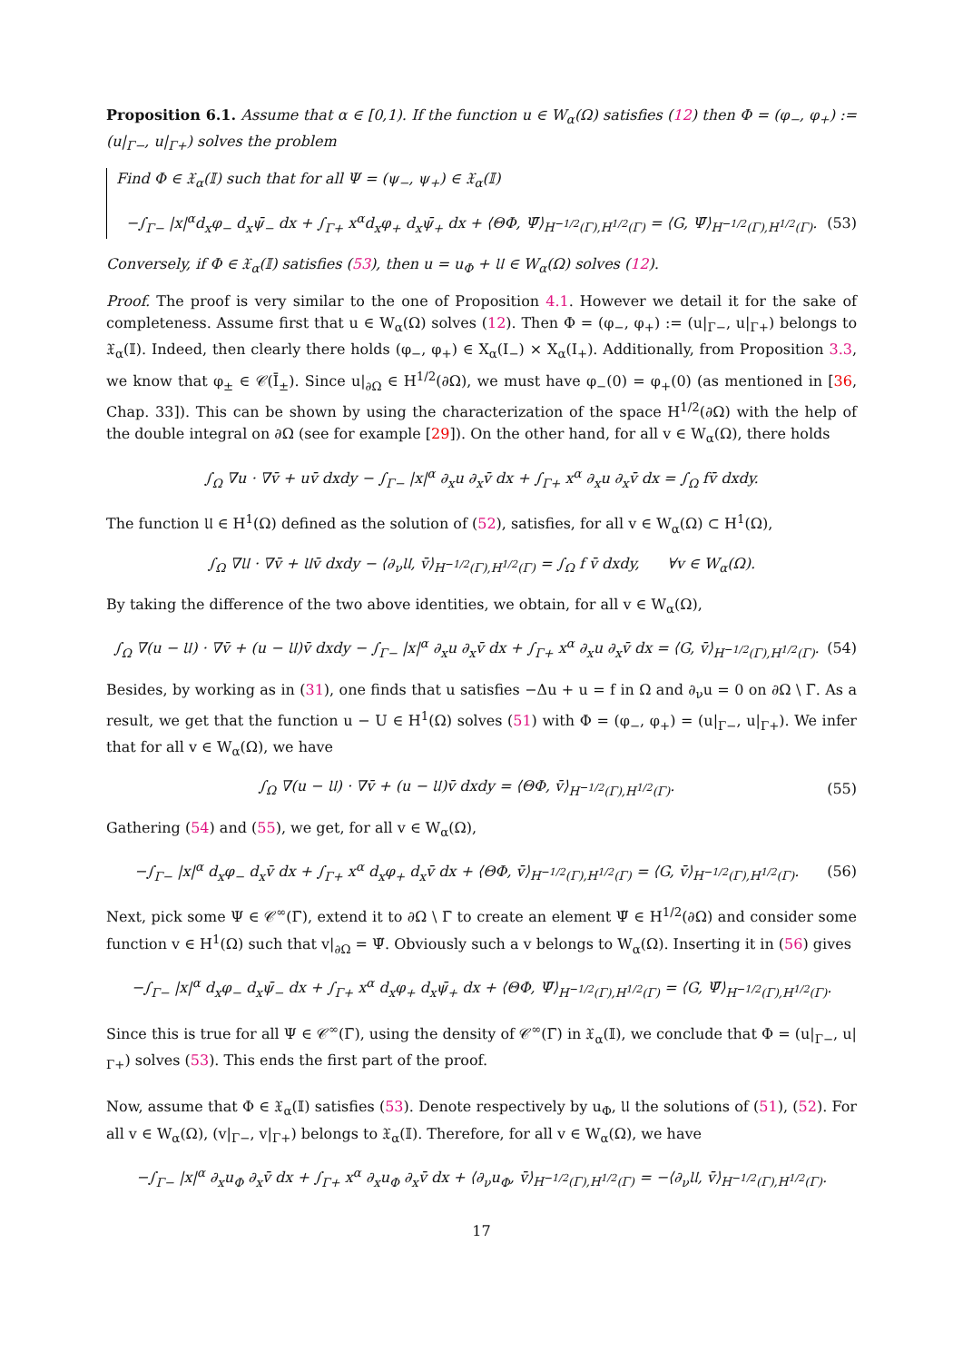Proposition 6.1. Assume that α ∈ [0,1). If the function u ∈ W<sub>α</sub>(Ω) satisfies (12) then Φ = (φ<sub>−</sub>, φ<sub>+</sub>) := (u|<sub>Γ−</sub>, u|<sub>Γ+</sub>) solves the problem
Find Φ ∈ 𝔛<sub>α</sub>(𝕀) such that for all Ψ = (ψ<sub>−</sub>, ψ<sub>+</sub>) ∈ 𝔛<sub>α</sub>(𝕀)
−∫<sub>Γ−</sub> |x|<sup>α</sup>d<sub>x</sub>φ<sub>−</sub> d<sub>x</sub>ψ̄<sub>−</sub> dx + ∫<sub>Γ+</sub> x<sup>α</sup>d<sub>x</sub>φ<sub>+</sub> d<sub>x</sub>ψ̄<sub>+</sub> dx + ⟨ΘΦ, Ψ̄⟩<sub>H<sup>−1/2</sup>(Γ),H<sup>1/2</sup>(Γ)</sub> = ⟨G, Ψ̄⟩<sub>H<sup>−1/2</sup>(Γ),H<sup>1/2</sup>(Γ)</sub>. (53)
Conversely, if Φ ∈ 𝔛<sub>α</sub>(𝕀) satisfies (53), then u = u<sub>Φ</sub> + 𝔘 ∈ W<sub>α</sub>(Ω) solves (12).
Proof. The proof is very similar to the one of Proposition 4.1. However we detail it for the sake of completeness. Assume first that u ∈ W<sub>α</sub>(Ω) solves (12). Then Φ = (φ<sub>−</sub>, φ<sub>+</sub>) := (u|<sub>Γ−</sub>, u|<sub>Γ+</sub>) belongs to 𝔛<sub>α</sub>(𝕀). Indeed, then clearly there holds (φ<sub>−</sub>, φ<sub>+</sub>) ∈ X<sub>α</sub>(I<sub>−</sub>) × X<sub>α</sub>(I<sub>+</sub>). Additionally, from Proposition 3.3, we know that φ<sub>±</sub> ∈ 𝒞(Ī<sub>±</sub>). Since u|<sub>∂Ω</sub> ∈ H<sup>1/2</sup>(∂Ω), we must have φ<sub>−</sub>(0) = φ<sub>+</sub>(0) (as mentioned in [36, Chap. 33]). This can be shown by using the characterization of the space H<sup>1/2</sup>(∂Ω) with the help of the double integral on ∂Ω (see for example [29]). On the other hand, for all v ∈ W<sub>α</sub>(Ω), there holds
∫<sub>Ω</sub> ∇u · ∇v̄ + uv̄ dxdy − ∫<sub>Γ−</sub> |x|<sup>α</sup> ∂<sub>x</sub>u ∂<sub>x</sub>v̄ dx + ∫<sub>Γ+</sub> x<sup>α</sup> ∂<sub>x</sub>u ∂<sub>x</sub>v̄ dx = ∫<sub>Ω</sub> fv̄ dxdy.
The function 𝔘 ∈ H<sup>1</sup>(Ω) defined as the solution of (52), satisfies, for all v ∈ W<sub>α</sub>(Ω) ⊂ H<sup>1</sup>(Ω),
∫<sub>Ω</sub> ∇𝔘 · ∇v̄ + 𝔘v̄ dxdy − ⟨∂<sub>ν</sub>𝔘, v̄⟩<sub>H<sup>−1/2</sup>(Γ),H<sup>1/2</sup>(Γ)</sub> = ∫<sub>Ω</sub> f v̄ dxdy, ∀v ∈ W<sub>α</sub>(Ω).
By taking the difference of the two above identities, we obtain, for all v ∈ W<sub>α</sub>(Ω),
∫<sub>Ω</sub> ∇(u − 𝔘) · ∇v̄ + (u − 𝔘)v̄ dxdy − ∫<sub>Γ−</sub> |x|<sup>α</sup> ∂<sub>x</sub>u ∂<sub>x</sub>v̄ dx + ∫<sub>Γ+</sub> x<sup>α</sup> ∂<sub>x</sub>u ∂<sub>x</sub>v̄ dx = ⟨G, v̄⟩<sub>H<sup>−1/2</sup>(Γ),H<sup>1/2</sup>(Γ)</sub>. (54)
Besides, by working as in (31), one finds that u satisfies −Δu + u = f in Ω and ∂<sub>ν</sub>u = 0 on ∂Ω \ Γ̄. As a result, we get that the function u − U ∈ H<sup>1</sup>(Ω) solves (51) with Φ = (φ<sub>−</sub>, φ<sub>+</sub>) = (u|<sub>Γ−</sub>, u|<sub>Γ+</sub>). We infer that for all v ∈ W<sub>α</sub>(Ω), we have
∫<sub>Ω</sub> ∇(u − 𝔘) · ∇v̄ + (u − 𝔘)v̄ dxdy = ⟨ΘΦ, v̄⟩<sub>H<sup>−1/2</sup>(Γ),H<sup>1/2</sup>(Γ)</sub>. (55)
Gathering (54) and (55), we get, for all v ∈ W<sub>α</sub>(Ω),
−∫<sub>Γ−</sub> |x|<sup>α</sup> d<sub>x</sub>φ<sub>−</sub> d<sub>x</sub>v̄ dx + ∫<sub>Γ+</sub> x<sup>α</sup> d<sub>x</sub>φ<sub>+</sub> d<sub>x</sub>v̄ dx + ⟨ΘΦ, v̄⟩<sub>H<sup>−1/2</sup>(Γ),H<sup>1/2</sup>(Γ)</sub> = ⟨G, v̄⟩<sub>H<sup>−1/2</sup>(Γ),H<sup>1/2</sup>(Γ)</sub>. (56)
Next, pick some Ψ ∈ 𝒞<sup>∞</sup>(Γ̄), extend it to ∂Ω \ Γ̄ to create an element Ψ̃ ∈ H<sup>1/2</sup>(∂Ω) and consider some function v ∈ H<sup>1</sup>(Ω) such that v|<sub>∂Ω</sub> = Ψ̃. Obviously such a v belongs to W<sub>α</sub>(Ω). Inserting it in (56) gives
−∫<sub>Γ−</sub> |x|<sup>α</sup> d<sub>x</sub>φ<sub>−</sub> d<sub>x</sub>ψ̄<sub>−</sub> dx + ∫<sub>Γ+</sub> x<sup>α</sup> d<sub>x</sub>φ<sub>+</sub> d<sub>x</sub>ψ̄<sub>+</sub> dx + ⟨ΘΦ, Ψ̄⟩<sub>H<sup>−1/2</sup>(Γ),H<sup>1/2</sup>(Γ)</sub> = ⟨G, Ψ̄⟩<sub>H<sup>−1/2</sup>(Γ),H<sup>1/2</sup>(Γ)</sub>.
Since this is true for all Ψ ∈ 𝒞<sup>∞</sup>(Γ̄), using the density of 𝒞<sup>∞</sup>(Γ̄) in 𝔛<sub>α</sub>(𝕀), we conclude that Φ = (u|<sub>Γ−</sub>, u|<sub>Γ+</sub>) solves (53). This ends the first part of the proof.
Now, assume that Φ ∈ 𝔛<sub>α</sub>(𝕀) satisfies (53). Denote respectively by u<sub>Φ</sub>, 𝔘 the solutions of (51), (52). For all v ∈ W<sub>α</sub>(Ω), (v|<sub>Γ−</sub>, v|<sub>Γ+</sub>) belongs to 𝔛<sub>α</sub>(𝕀). Therefore, for all v ∈ W<sub>α</sub>(Ω), we have
−∫<sub>Γ−</sub> |x|<sup>α</sup> ∂<sub>x</sub>u<sub>Φ</sub> ∂<sub>x</sub>v̄ dx + ∫<sub>Γ+</sub> x<sup>α</sup> ∂<sub>x</sub>u<sub>Φ</sub> ∂<sub>x</sub>v̄ dx + ⟨∂<sub>ν</sub>u<sub>Φ</sub>, v̄⟩<sub>H<sup>−1/2</sup>(Γ),H<sup>1/2</sup>(Γ)</sub> = −⟨∂<sub>ν</sub>𝔘, v̄⟩<sub>H<sup>−1/2</sup>(Γ),H<sup>1/2</sup>(Γ)</sub>.
17